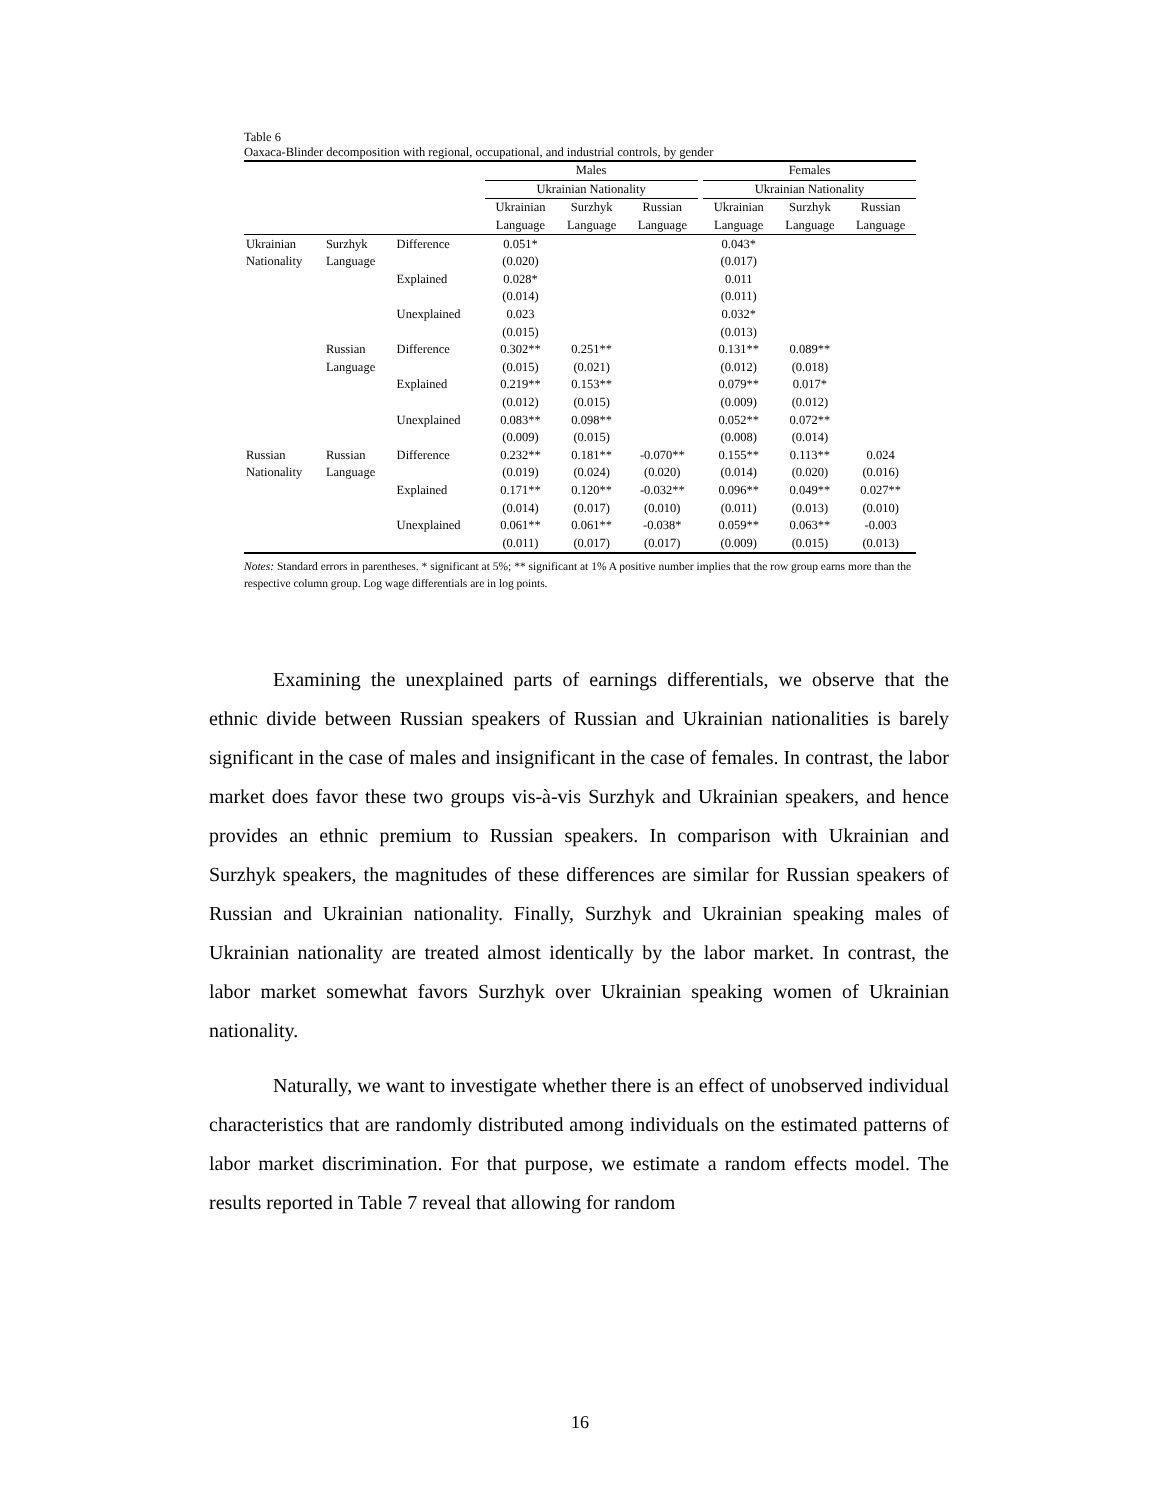Table 6
Oaxaca-Blinder decomposition with regional, occupational, and industrial controls, by gender
| | | | Males | | | | Females | | |
| --- | --- | --- | --- | --- | --- | --- | --- | --- | --- |
| | | | Ukrainian Nationality | | | | Ukrainian Nationality | | |
| | | | Ukrainian | Surzhyk | Russian | | Ukrainian | Surzhyk | Russian |
| | | | Language | Language | Language | | Language | Language | Language |
| Ukrainian | Surzhyk | Difference | 0.051* | | | | 0.043* | | |
| Nationality | Language | | (0.020) | | | | (0.017) | | |
| | | Explained | 0.028* | | | | 0.011 | | |
| | | | (0.014) | | | | (0.011) | | |
| | | Unexplained | 0.023 | | | | 0.032* | | |
| | | | (0.015) | | | | (0.013) | | |
| | Russian | Difference | 0.302** | 0.251** | | | 0.131** | 0.089** | |
| | Language | | (0.015) | (0.021) | | | (0.012) | (0.018) | |
| | | Explained | 0.219** | 0.153** | | | 0.079** | 0.017* | |
| | | | (0.012) | (0.015) | | | (0.009) | (0.012) | |
| | | Unexplained | 0.083** | 0.098** | | | 0.052** | 0.072** | |
| | | | (0.009) | (0.015) | | | (0.008) | (0.014) | |
| Russian | Russian | Difference | 0.232** | 0.181** | -0.070** | | 0.155** | 0.113** | 0.024 |
| Nationality | Language | | (0.019) | (0.024) | (0.020) | | (0.014) | (0.020) | (0.016) |
| | | Explained | 0.171** | 0.120** | -0.032** | | 0.096** | 0.049** | 0.027** |
| | | | (0.014) | (0.017) | (0.010) | | (0.011) | (0.013) | (0.010) |
| | | Unexplained | 0.061** | 0.061** | -0.038* | | 0.059** | 0.063** | -0.003 |
| | | | (0.011) | (0.017) | (0.017) | | (0.009) | (0.015) | (0.013) |
Notes: Standard errors in parentheses. * significant at 5%; ** significant at 1% A positive number implies that the row group earns more than the respective column group. Log wage differentials are in log points.
Examining the unexplained parts of earnings differentials, we observe that the ethnic divide between Russian speakers of Russian and Ukrainian nationalities is barely significant in the case of males and insignificant in the case of females. In contrast, the labor market does favor these two groups vis-à-vis Surzhyk and Ukrainian speakers, and hence provides an ethnic premium to Russian speakers. In comparison with Ukrainian and Surzhyk speakers, the magnitudes of these differences are similar for Russian speakers of Russian and Ukrainian nationality. Finally, Surzhyk and Ukrainian speaking males of Ukrainian nationality are treated almost identically by the labor market. In contrast, the labor market somewhat favors Surzhyk over Ukrainian speaking women of Ukrainian nationality.
Naturally, we want to investigate whether there is an effect of unobserved individual characteristics that are randomly distributed among individuals on the estimated patterns of labor market discrimination. For that purpose, we estimate a random effects model. The results reported in Table 7 reveal that allowing for random
16